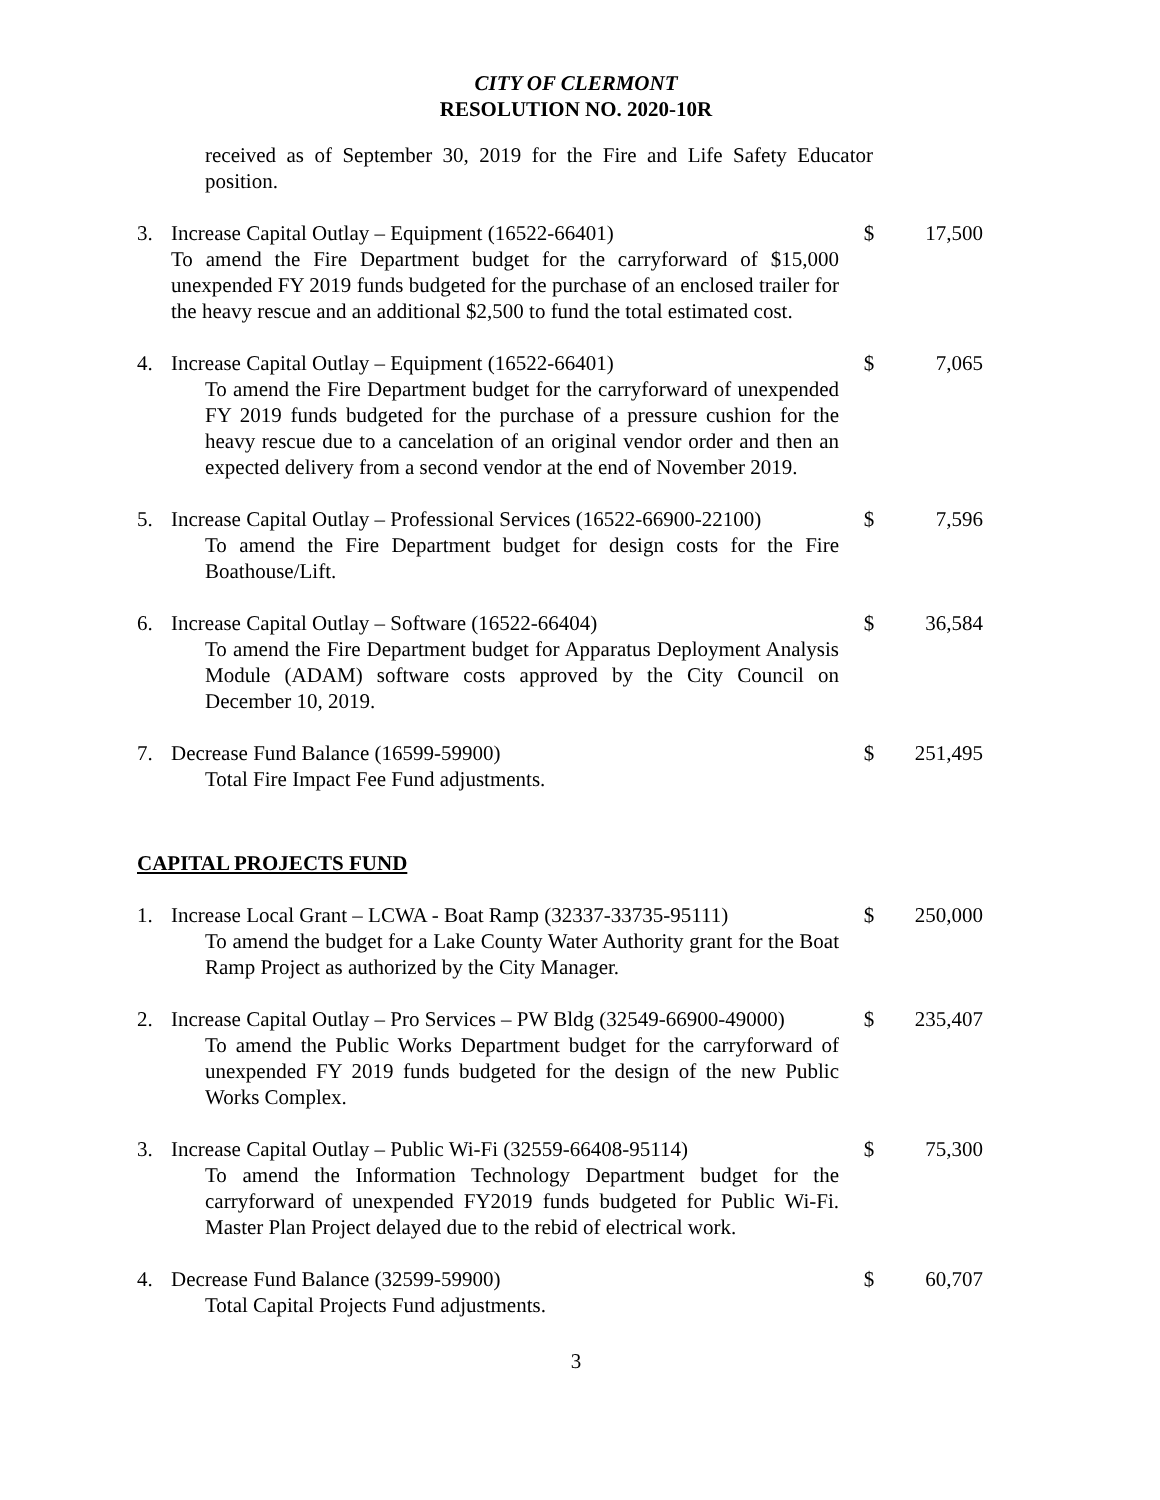CITY OF CLERMONT
RESOLUTION NO. 2020-10R
received as of September 30, 2019 for the Fire and Life Safety Educator position.
3. Increase Capital Outlay – Equipment (16522-66401)
To amend the Fire Department budget for the carryforward of $15,000 unexpended FY 2019 funds budgeted for the purchase of an enclosed trailer for the heavy rescue and an additional $2,500 to fund the total estimated cost.
$ 17,500
4. Increase Capital Outlay – Equipment (16522-66401)
To amend the Fire Department budget for the carryforward of unexpended FY 2019 funds budgeted for the purchase of a pressure cushion for the heavy rescue due to a cancelation of an original vendor order and then an expected delivery from a second vendor at the end of November 2019.
$ 7,065
5. Increase Capital Outlay – Professional Services (16522-66900-22100)
To amend the Fire Department budget for design costs for the Fire Boathouse/Lift.
$ 7,596
6. Increase Capital Outlay – Software (16522-66404)
To amend the Fire Department budget for Apparatus Deployment Analysis Module (ADAM) software costs approved by the City Council on December 10, 2019.
$ 36,584
7. Decrease Fund Balance (16599-59900)
Total Fire Impact Fee Fund adjustments.
$ 251,495
CAPITAL PROJECTS FUND
1. Increase Local Grant – LCWA - Boat Ramp (32337-33735-95111)
To amend the budget for a Lake County Water Authority grant for the Boat Ramp Project as authorized by the City Manager.
$ 250,000
2. Increase Capital Outlay – Pro Services – PW Bldg (32549-66900-49000)
To amend the Public Works Department budget for the carryforward of unexpended FY 2019 funds budgeted for the design of the new Public Works Complex.
$ 235,407
3. Increase Capital Outlay – Public Wi-Fi (32559-66408-95114)
To amend the Information Technology Department budget for the carryforward of unexpended FY2019 funds budgeted for Public Wi-Fi. Master Plan Project delayed due to the rebid of electrical work.
$ 75,300
4. Decrease Fund Balance (32599-59900)
Total Capital Projects Fund adjustments.
$ 60,707
3